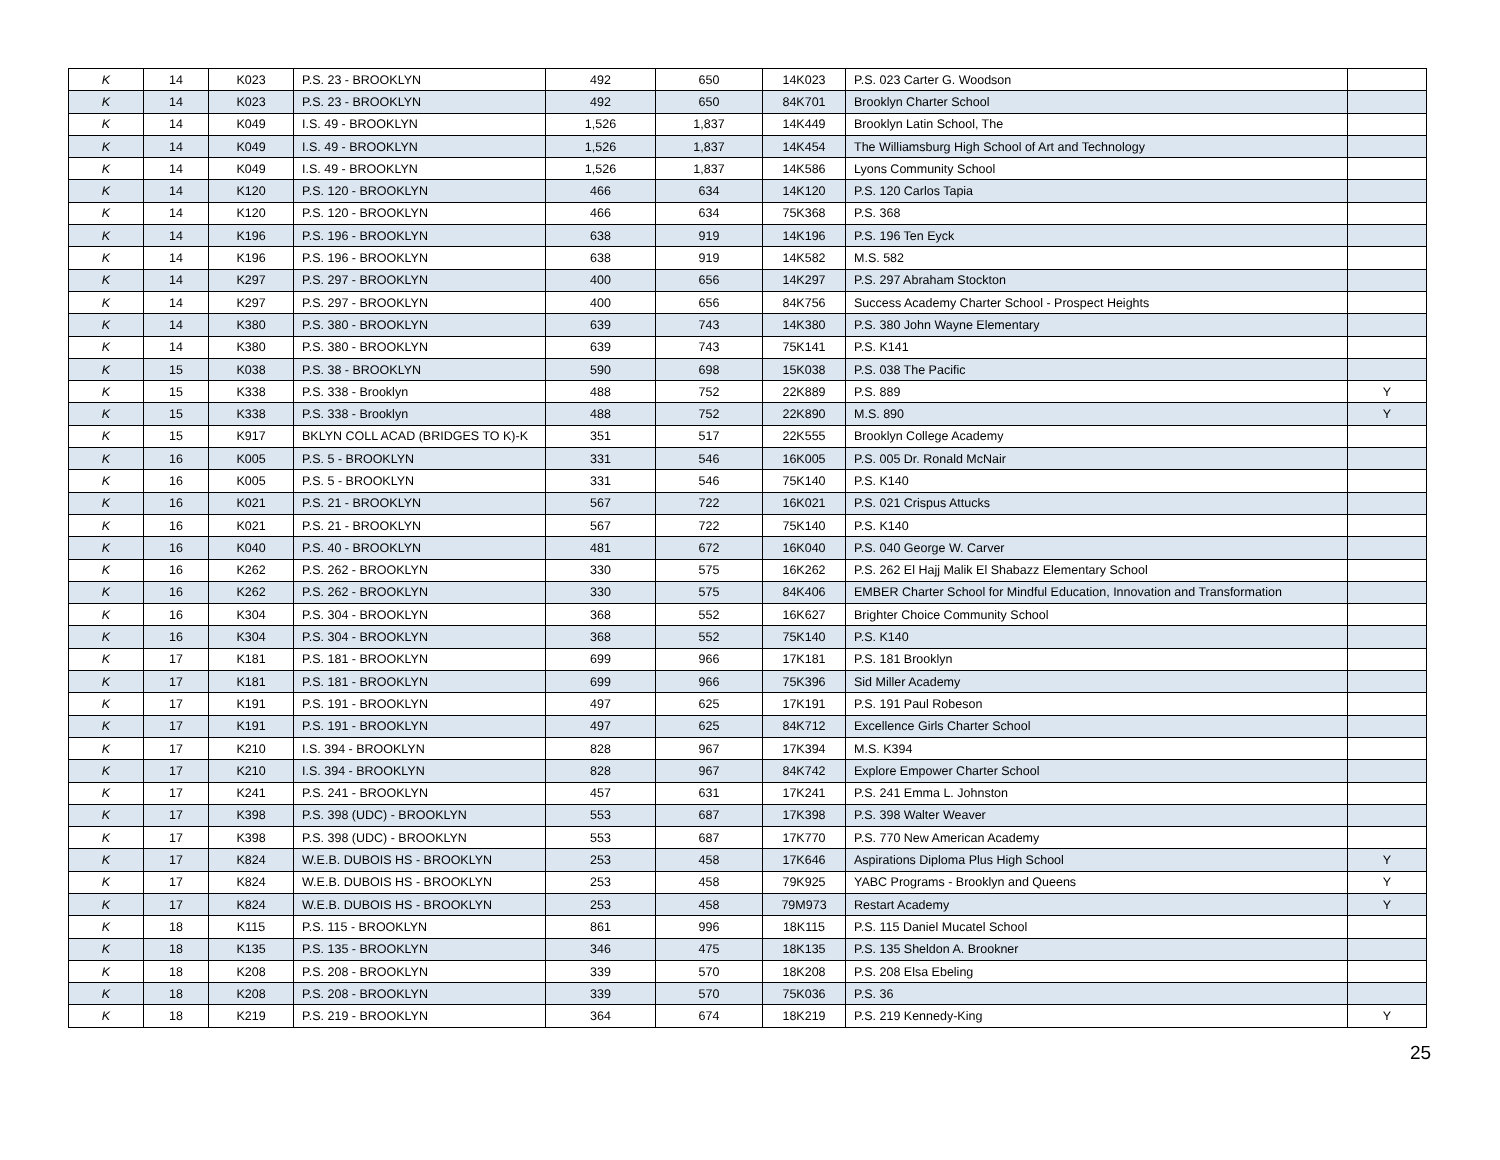| K | 14 | K023 | P.S. 23 - BROOKLYN | 492 | 650 | 14K023 | P.S. 023 Carter G. Woodson | |
| K | 14 | K023 | P.S. 23 - BROOKLYN | 492 | 650 | 84K701 | Brooklyn Charter School | |
| K | 14 | K049 | I.S. 49 - BROOKLYN | 1,526 | 1,837 | 14K449 | Brooklyn Latin School, The | |
| K | 14 | K049 | I.S. 49 - BROOKLYN | 1,526 | 1,837 | 14K454 | The Williamsburg High School of Art and Technology | |
| K | 14 | K049 | I.S. 49 - BROOKLYN | 1,526 | 1,837 | 14K586 | Lyons Community School | |
| K | 14 | K120 | P.S. 120 - BROOKLYN | 466 | 634 | 14K120 | P.S. 120 Carlos Tapia | |
| K | 14 | K120 | P.S. 120 - BROOKLYN | 466 | 634 | 75K368 | P.S. 368 | |
| K | 14 | K196 | P.S. 196 - BROOKLYN | 638 | 919 | 14K196 | P.S. 196 Ten Eyck | |
| K | 14 | K196 | P.S. 196 - BROOKLYN | 638 | 919 | 14K582 | M.S. 582 | |
| K | 14 | K297 | P.S. 297 - BROOKLYN | 400 | 656 | 14K297 | P.S. 297 Abraham Stockton | |
| K | 14 | K297 | P.S. 297 - BROOKLYN | 400 | 656 | 84K756 | Success Academy Charter School - Prospect Heights | |
| K | 14 | K380 | P.S. 380 - BROOKLYN | 639 | 743 | 14K380 | P.S. 380 John Wayne Elementary | |
| K | 14 | K380 | P.S. 380 - BROOKLYN | 639 | 743 | 75K141 | P.S. K141 | |
| K | 15 | K038 | P.S. 38 - BROOKLYN | 590 | 698 | 15K038 | P.S. 038 The Pacific | |
| K | 15 | K338 | P.S. 338 - Brooklyn | 488 | 752 | 22K889 | P.S. 889 | Y |
| K | 15 | K338 | P.S. 338 - Brooklyn | 488 | 752 | 22K890 | M.S. 890 | Y |
| K | 15 | K917 | BKLYN COLL ACAD (BRIDGES TO K)-K | 351 | 517 | 22K555 | Brooklyn College Academy | |
| K | 16 | K005 | P.S. 5 - BROOKLYN | 331 | 546 | 16K005 | P.S. 005 Dr. Ronald McNair | |
| K | 16 | K005 | P.S. 5 - BROOKLYN | 331 | 546 | 75K140 | P.S. K140 | |
| K | 16 | K021 | P.S. 21 - BROOKLYN | 567 | 722 | 16K021 | P.S. 021 Crispus Attucks | |
| K | 16 | K021 | P.S. 21 - BROOKLYN | 567 | 722 | 75K140 | P.S. K140 | |
| K | 16 | K040 | P.S. 40 - BROOKLYN | 481 | 672 | 16K040 | P.S. 040 George W. Carver | |
| K | 16 | K262 | P.S. 262 - BROOKLYN | 330 | 575 | 16K262 | P.S. 262 El Hajj Malik El Shabazz Elementary School | |
| K | 16 | K262 | P.S. 262 - BROOKLYN | 330 | 575 | 84K406 | EMBER Charter School for Mindful Education, Innovation and Transformation | |
| K | 16 | K304 | P.S. 304 - BROOKLYN | 368 | 552 | 16K627 | Brighter Choice Community School | |
| K | 16 | K304 | P.S. 304 - BROOKLYN | 368 | 552 | 75K140 | P.S. K140 | |
| K | 17 | K181 | P.S. 181 - BROOKLYN | 699 | 966 | 17K181 | P.S. 181 Brooklyn | |
| K | 17 | K181 | P.S. 181 - BROOKLYN | 699 | 966 | 75K396 | Sid Miller Academy | |
| K | 17 | K191 | P.S. 191 - BROOKLYN | 497 | 625 | 17K191 | P.S. 191 Paul Robeson | |
| K | 17 | K191 | P.S. 191 - BROOKLYN | 497 | 625 | 84K712 | Excellence Girls Charter School | |
| K | 17 | K210 | I.S. 394 - BROOKLYN | 828 | 967 | 17K394 | M.S. K394 | |
| K | 17 | K210 | I.S. 394 - BROOKLYN | 828 | 967 | 84K742 | Explore Empower Charter School | |
| K | 17 | K241 | P.S. 241 - BROOKLYN | 457 | 631 | 17K241 | P.S. 241 Emma L. Johnston | |
| K | 17 | K398 | P.S. 398 (UDC) - BROOKLYN | 553 | 687 | 17K398 | P.S. 398 Walter Weaver | |
| K | 17 | K398 | P.S. 398 (UDC) - BROOKLYN | 553 | 687 | 17K770 | P.S. 770 New American Academy | |
| K | 17 | K824 | W.E.B. DUBOIS HS - BROOKLYN | 253 | 458 | 17K646 | Aspirations Diploma Plus High School | Y |
| K | 17 | K824 | W.E.B. DUBOIS HS - BROOKLYN | 253 | 458 | 79K925 | YABC Programs - Brooklyn and Queens | Y |
| K | 17 | K824 | W.E.B. DUBOIS HS - BROOKLYN | 253 | 458 | 79M973 | Restart Academy | Y |
| K | 18 | K115 | P.S. 115 - BROOKLYN | 861 | 996 | 18K115 | P.S. 115 Daniel Mucatel School | |
| K | 18 | K135 | P.S. 135 - BROOKLYN | 346 | 475 | 18K135 | P.S. 135 Sheldon A. Brookner | |
| K | 18 | K208 | P.S. 208 - BROOKLYN | 339 | 570 | 18K208 | P.S. 208 Elsa Ebeling | |
| K | 18 | K208 | P.S. 208 - BROOKLYN | 339 | 570 | 75K036 | P.S. 36 | |
| K | 18 | K219 | P.S. 219 - BROOKLYN | 364 | 674 | 18K219 | P.S. 219 Kennedy-King | Y |
25